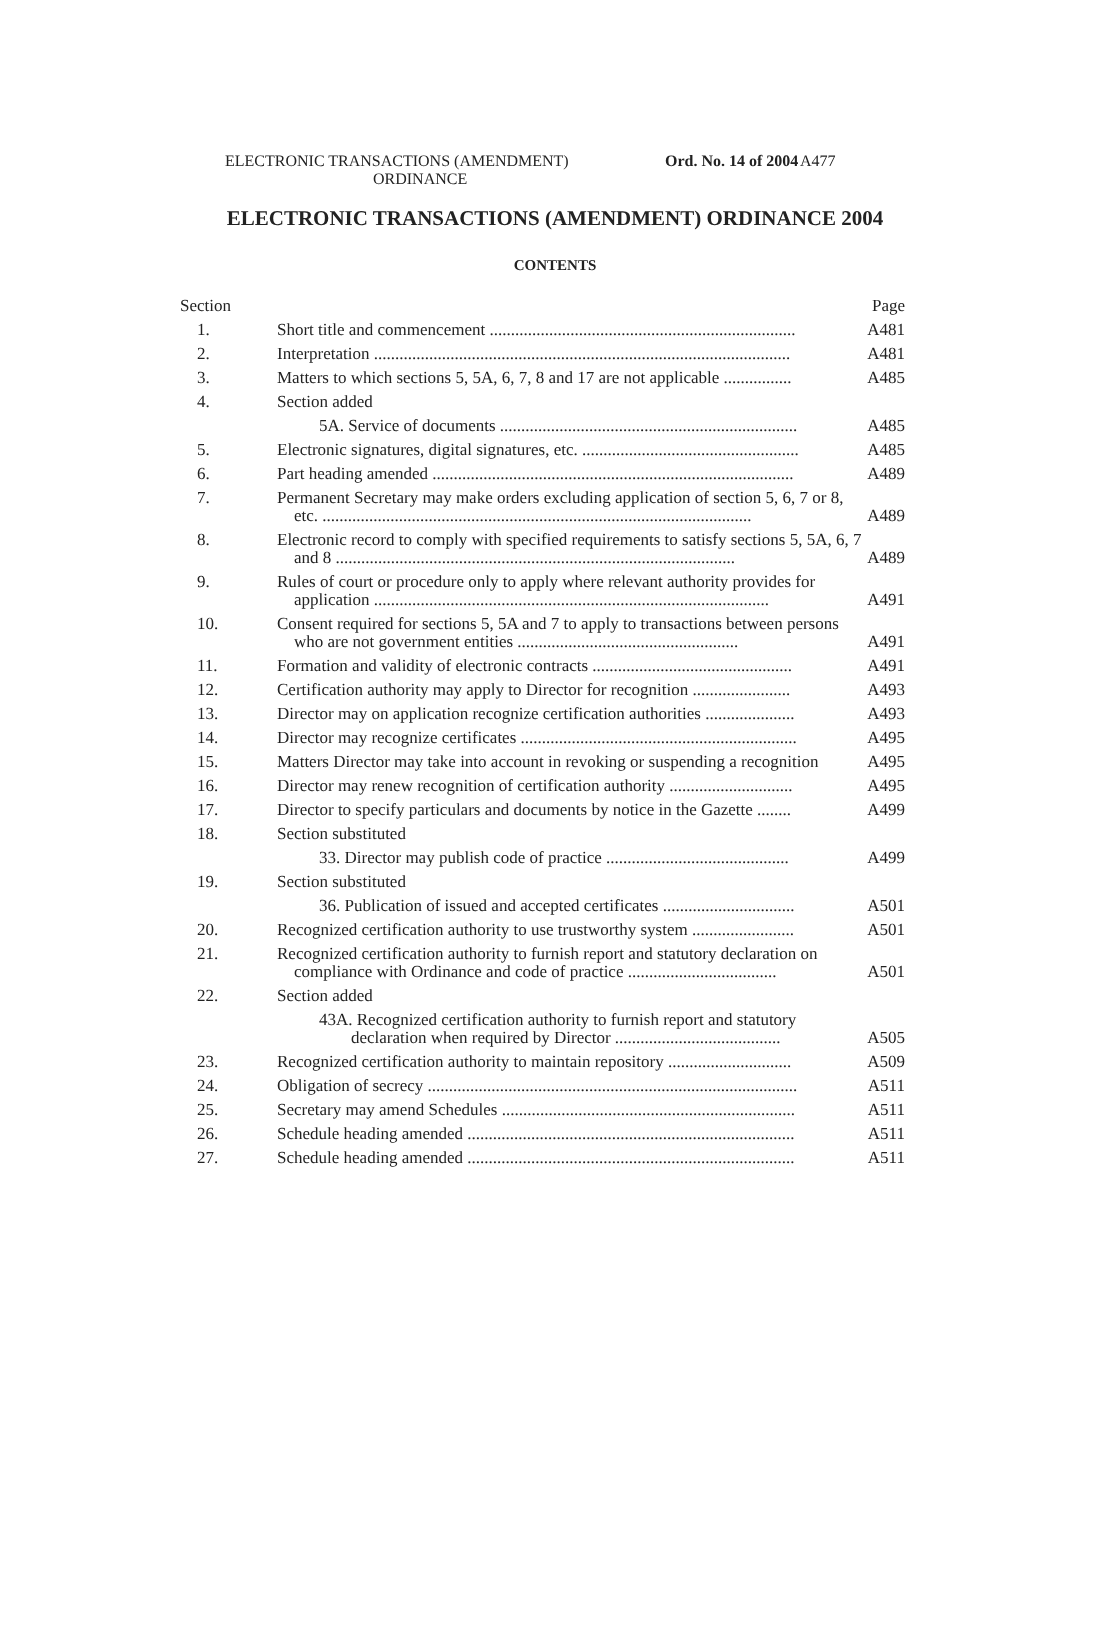ELECTRONIC TRANSACTIONS (AMENDMENT)
ORDINANCE
Ord. No. 14 of 2004
A477
ELECTRONIC TRANSACTIONS (AMENDMENT) ORDINANCE 2004
CONTENTS
| Section | | Page |
| --- | --- | --- |
| 1. | Short title and commencement ........................................................................ | A481 |
| 2. | Interpretation .................................................................................................. | A481 |
| 3. | Matters to which sections 5, 5A, 6, 7, 8 and 17 are not applicable ................ | A485 |
| 4. | Section added | |
| | 5A. Service of documents ...................................................................... | A485 |
| 5. | Electronic signatures, digital signatures, etc. ................................................... | A485 |
| 6. | Part heading amended ..................................................................................... | A489 |
| 7. | Permanent Secretary may make orders excluding application of section 5, 6, 7 or 8, etc. ..................................................................................................... | A489 |
| 8. | Electronic record to comply with specified requirements to satisfy sections 5, 5A, 6, 7 and 8 .............................................................................................. | A489 |
| 9. | Rules of court or procedure only to apply where relevant authority provides for application ............................................................................................. | A491 |
| 10. | Consent required for sections 5, 5A and 7 to apply to transactions between persons who are not government entities .................................................... | A491 |
| 11. | Formation and validity of electronic contracts ............................................... | A491 |
| 12. | Certification authority may apply to Director for recognition ....................... | A493 |
| 13. | Director may on application recognize certification authorities ..................... | A493 |
| 14. | Director may recognize certificates ................................................................. | A495 |
| 15. | Matters Director may take into account in revoking or suspending a recognition | A495 |
| 16. | Director may renew recognition of certification authority ............................. | A495 |
| 17. | Director to specify particulars and documents by notice in the Gazette ........ | A499 |
| 18. | Section substituted | |
| | 33. Director may publish code of practice ........................................... | A499 |
| 19. | Section substituted | |
| | 36. Publication of issued and accepted certificates ............................... | A501 |
| 20. | Recognized certification authority to use trustworthy system ........................ | A501 |
| 21. | Recognized certification authority to furnish report and statutory declaration on compliance with Ordinance and code of practice ................................... | A501 |
| 22. | Section added | |
| | 43A. Recognized certification authority to furnish report and statutory declaration when required by Director ....................................... | A505 |
| 23. | Recognized certification authority to maintain repository ............................. | A509 |
| 24. | Obligation of secrecy ....................................................................................... | A511 |
| 25. | Secretary may amend Schedules ..................................................................... | A511 |
| 26. | Schedule heading amended ............................................................................. | A511 |
| 27. | Schedule heading amended ............................................................................. | A511 |